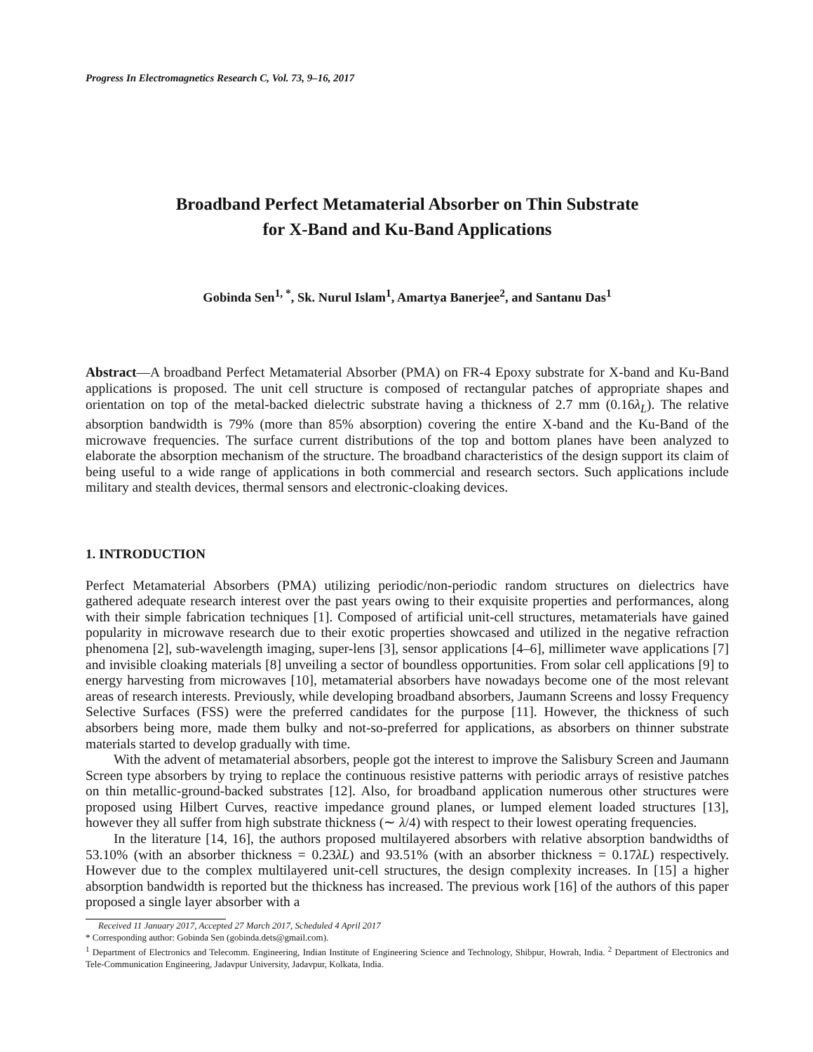Progress In Electromagnetics Research C, Vol. 73, 9–16, 2017
Broadband Perfect Metamaterial Absorber on Thin Substrate
for X-Band and Ku-Band Applications
Gobinda Sen<sup>1, *</sup>, Sk. Nurul Islam<sup>1</sup>, Amartya Banerjee<sup>2</sup>, and Santanu Das<sup>1</sup>
Abstract—A broadband Perfect Metamaterial Absorber (PMA) on FR-4 Epoxy substrate for X-band and Ku-Band applications is proposed. The unit cell structure is composed of rectangular patches of appropriate shapes and orientation on top of the metal-backed dielectric substrate having a thickness of 2.7 mm (0.16λ<sub>L</sub>). The relative absorption bandwidth is 79% (more than 85% absorption) covering the entire X-band and the Ku-Band of the microwave frequencies. The surface current distributions of the top and bottom planes have been analyzed to elaborate the absorption mechanism of the structure. The broadband characteristics of the design support its claim of being useful to a wide range of applications in both commercial and research sectors. Such applications include military and stealth devices, thermal sensors and electronic-cloaking devices.
1. INTRODUCTION
Perfect Metamaterial Absorbers (PMA) utilizing periodic/non-periodic random structures on dielectrics have gathered adequate research interest over the past years owing to their exquisite properties and performances, along with their simple fabrication techniques [1]. Composed of artificial unit-cell structures, metamaterials have gained popularity in microwave research due to their exotic properties showcased and utilized in the negative refraction phenomena [2], sub-wavelength imaging, super-lens [3], sensor applications [4–6], millimeter wave applications [7] and invisible cloaking materials [8] unveiling a sector of boundless opportunities. From solar cell applications [9] to energy harvesting from microwaves [10], metamaterial absorbers have nowadays become one of the most relevant areas of research interests. Previously, while developing broadband absorbers, Jaumann Screens and lossy Frequency Selective Surfaces (FSS) were the preferred candidates for the purpose [11]. However, the thickness of such absorbers being more, made them bulky and not-so-preferred for applications, as absorbers on thinner substrate materials started to develop gradually with time.
With the advent of metamaterial absorbers, people got the interest to improve the Salisbury Screen and Jaumann Screen type absorbers by trying to replace the continuous resistive patterns with periodic arrays of resistive patches on thin metallic-ground-backed substrates [12]. Also, for broadband application numerous other structures were proposed using Hilbert Curves, reactive impedance ground planes, or lumped element loaded structures [13], however they all suffer from high substrate thickness (∼ λ/4) with respect to their lowest operating frequencies.
In the literature [14, 16], the authors proposed multilayered absorbers with relative absorption bandwidths of 53.10% (with an absorber thickness = 0.23λL) and 93.51% (with an absorber thickness = 0.17λL) respectively. However due to the complex multilayered unit-cell structures, the design complexity increases. In [15] a higher absorption bandwidth is reported but the thickness has increased. The previous work [16] of the authors of this paper proposed a single layer absorber with a
Received 11 January 2017, Accepted 27 March 2017, Scheduled 4 April 2017
* Corresponding author: Gobinda Sen (gobinda.dets@gmail.com).
<sup>1</sup> Department of Electronics and Telecomm. Engineering, Indian Institute of Engineering Science and Technology, Shibpur, Howrah, India. <sup>2</sup> Department of Electronics and Tele-Communication Engineering, Jadavpur University, Jadavpur, Kolkata, India.